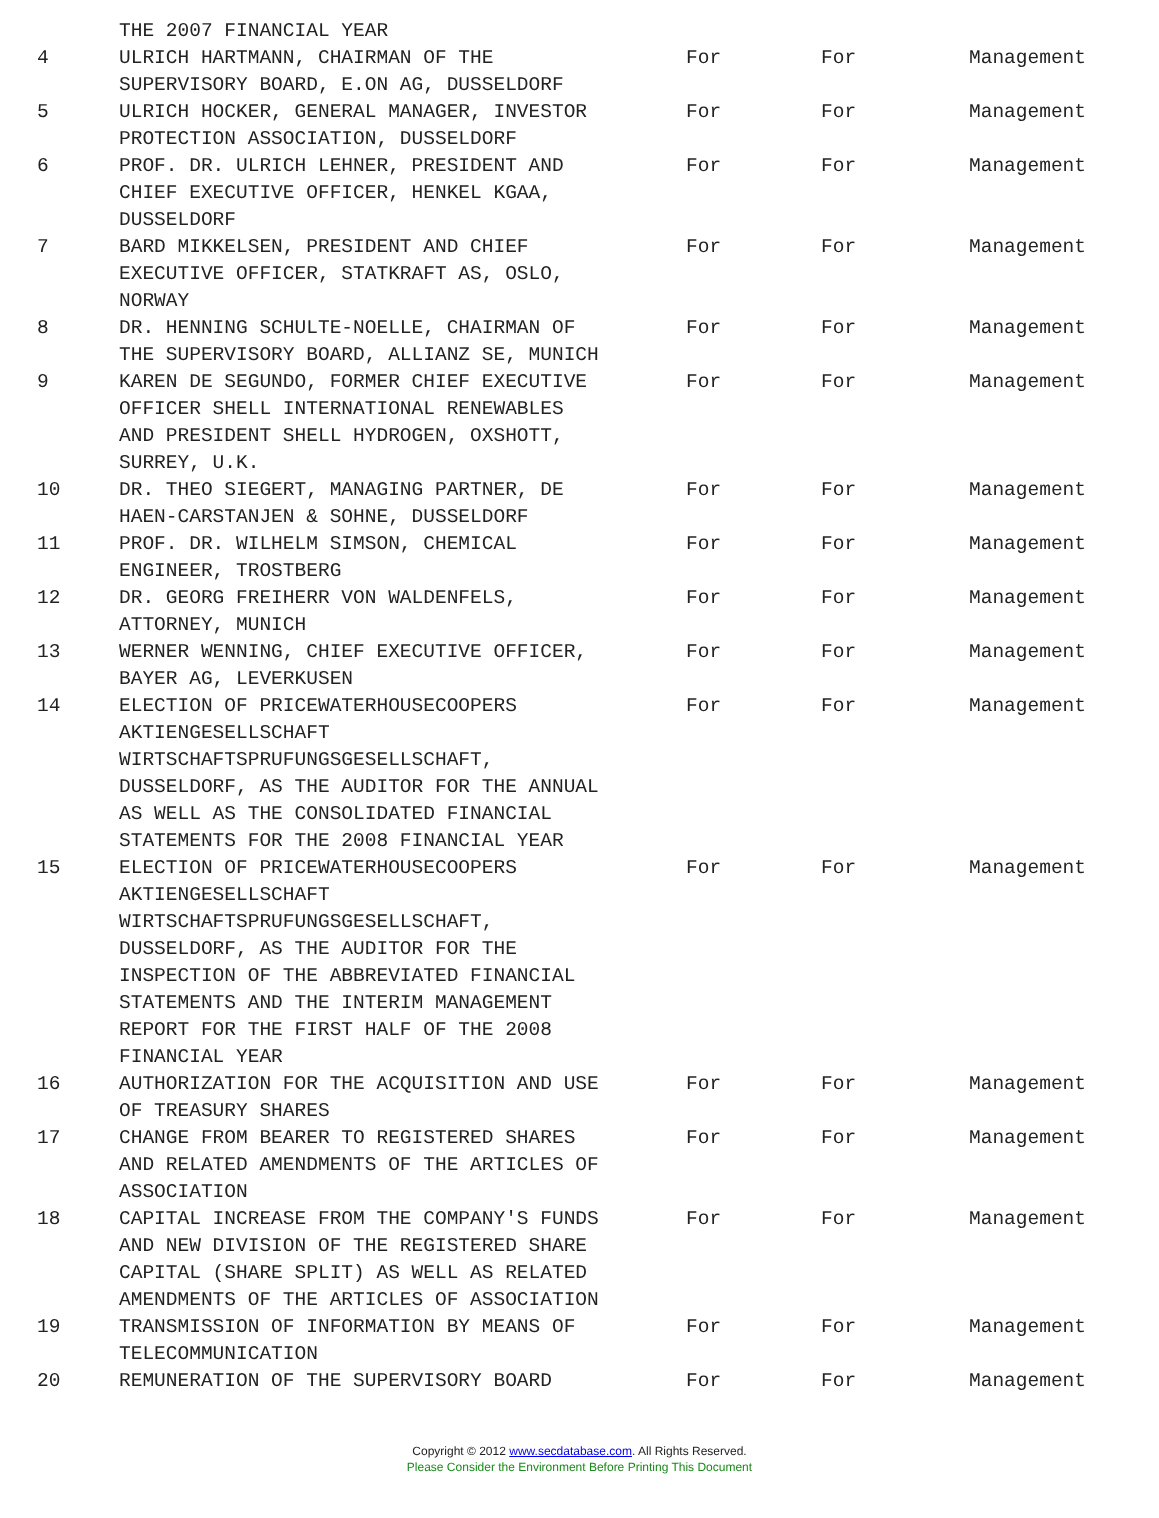| | THE 2007 FINANCIAL YEAR | | | |
| 4 | ULRICH HARTMANN, CHAIRMAN OF THE SUPERVISORY BOARD, E.ON AG, DUSSELDORF | For | For | Management |
| 5 | ULRICH HOCKER, GENERAL MANAGER, INVESTOR PROTECTION ASSOCIATION, DUSSELDORF | For | For | Management |
| 6 | PROF. DR. ULRICH LEHNER, PRESIDENT AND CHIEF EXECUTIVE OFFICER, HENKEL KGAA, DUSSELDORF | For | For | Management |
| 7 | BARD MIKKELSEN, PRESIDENT AND CHIEF EXECUTIVE OFFICER, STATKRAFT AS, OSLO, NORWAY | For | For | Management |
| 8 | DR. HENNING SCHULTE-NOELLE, CHAIRMAN OF THE SUPERVISORY BOARD, ALLIANZ SE, MUNICH | For | For | Management |
| 9 | KAREN DE SEGUNDO, FORMER CHIEF EXECUTIVE OFFICER SHELL INTERNATIONAL RENEWABLES AND PRESIDENT SHELL HYDROGEN, OXSHOTT, SURREY, U.K. | For | For | Management |
| 10 | DR. THEO SIEGERT, MANAGING PARTNER, DE HAEN-CARSTANJEN & SOHNE, DUSSELDORF | For | For | Management |
| 11 | PROF. DR. WILHELM SIMSON, CHEMICAL ENGINEER, TROSTBERG | For | For | Management |
| 12 | DR. GEORG FREIHERR VON WALDENFELS, ATTORNEY, MUNICH | For | For | Management |
| 13 | WERNER WENNING, CHIEF EXECUTIVE OFFICER, BAYER AG, LEVERKUSEN | For | For | Management |
| 14 | ELECTION OF PRICEWATERHOUSECOOPERS AKTIENGESELLSCHAFT WIRTSCHAFTSPRUFUNGSGESELLSCHAFT, DUSSELDORF, AS THE AUDITOR FOR THE ANNUAL AS WELL AS THE CONSOLIDATED FINANCIAL STATEMENTS FOR THE 2008 FINANCIAL YEAR | For | For | Management |
| 15 | ELECTION OF PRICEWATERHOUSECOOPERS AKTIENGESELLSCHAFT WIRTSCHAFTSPRUFUNGSGESELLSCHAFT, DUSSELDORF, AS THE AUDITOR FOR THE INSPECTION OF THE ABBREVIATED FINANCIAL STATEMENTS AND THE INTERIM MANAGEMENT REPORT FOR THE FIRST HALF OF THE 2008 FINANCIAL YEAR | For | For | Management |
| 16 | AUTHORIZATION FOR THE ACQUISITION AND USE OF TREASURY SHARES | For | For | Management |
| 17 | CHANGE FROM BEARER TO REGISTERED SHARES AND RELATED AMENDMENTS OF THE ARTICLES OF ASSOCIATION | For | For | Management |
| 18 | CAPITAL INCREASE FROM THE COMPANY'S FUNDS AND NEW DIVISION OF THE REGISTERED SHARE CAPITAL (SHARE SPLIT) AS WELL AS RELATED AMENDMENTS OF THE ARTICLES OF ASSOCIATION | For | For | Management |
| 19 | TRANSMISSION OF INFORMATION BY MEANS OF TELECOMMUNICATION | For | For | Management |
| 20 | REMUNERATION OF THE SUPERVISORY BOARD | For | For | Management |
Copyright © 2012 www.secdatabase.com. All Rights Reserved.
Please Consider the Environment Before Printing This Document